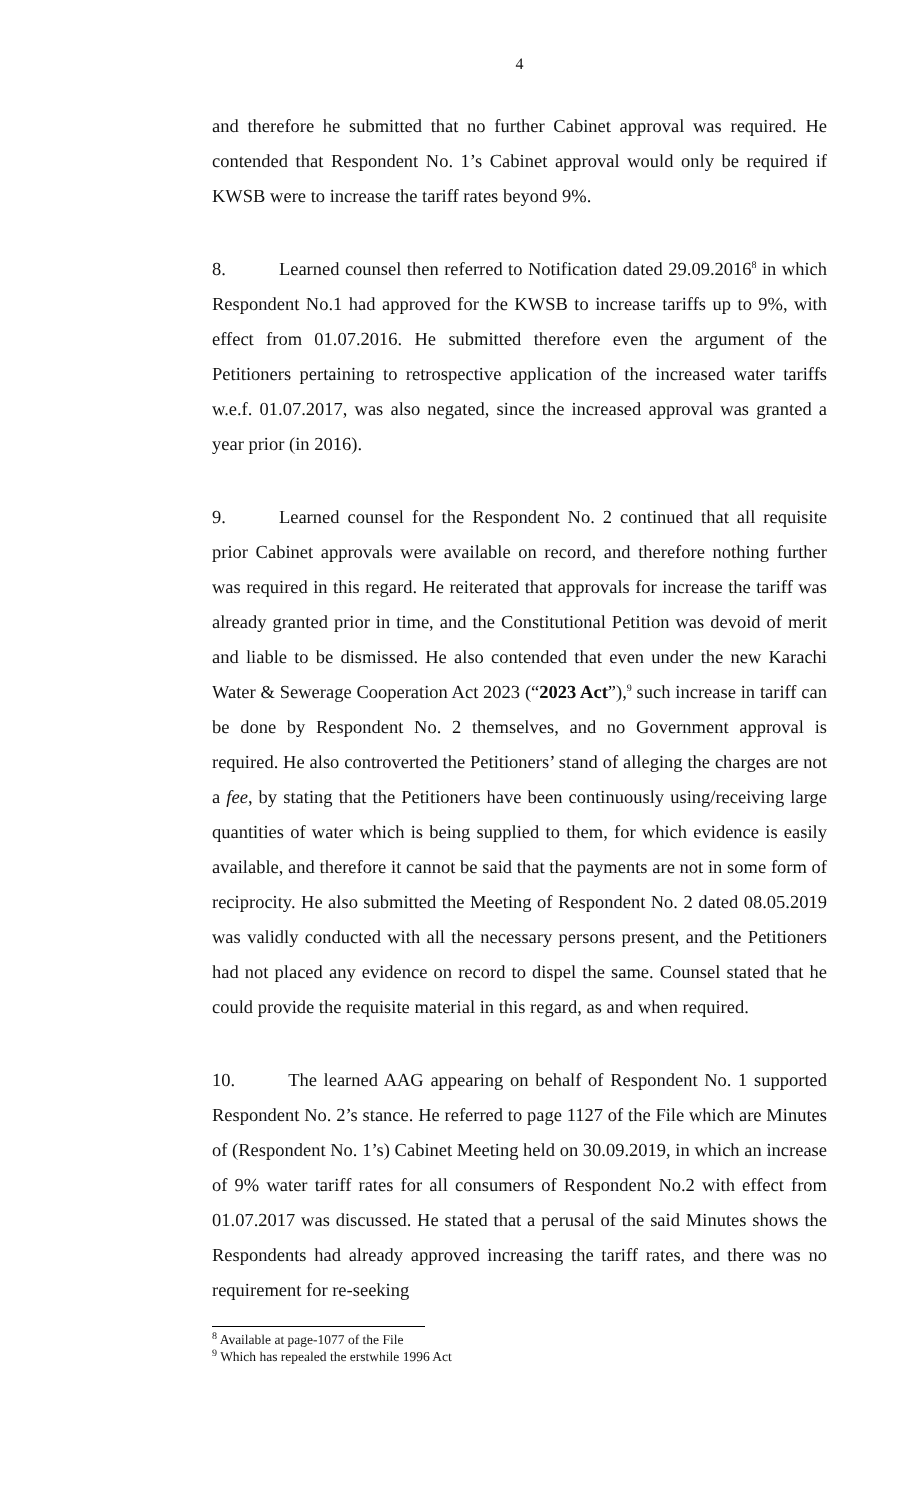4
and therefore he submitted that no further Cabinet approval was required. He contended that Respondent No. 1’s Cabinet approval would only be required if KWSB were to increase the tariff rates beyond 9%.
8. Learned counsel then referred to Notification dated 29.09.2016<sup>8</sup> in which Respondent No.1 had approved for the KWSB to increase tariffs up to 9%, with effect from 01.07.2016. He submitted therefore even the argument of the Petitioners pertaining to retrospective application of the increased water tariffs w.e.f. 01.07.2017, was also negated, since the increased approval was granted a year prior (in 2016).
9. Learned counsel for the Respondent No. 2 continued that all requisite prior Cabinet approvals were available on record, and therefore nothing further was required in this regard. He reiterated that approvals for increase the tariff was already granted prior in time, and the Constitutional Petition was devoid of merit and liable to be dismissed. He also contended that even under the new Karachi Water & Sewerage Cooperation Act 2023 (“2023 Act”),<sup>9</sup> such increase in tariff can be done by Respondent No. 2 themselves, and no Government approval is required. He also controverted the Petitioners’ stand of alleging the charges are not a fee, by stating that the Petitioners have been continuously using/receiving large quantities of water which is being supplied to them, for which evidence is easily available, and therefore it cannot be said that the payments are not in some form of reciprocity. He also submitted the Meeting of Respondent No. 2 dated 08.05.2019 was validly conducted with all the necessary persons present, and the Petitioners had not placed any evidence on record to dispel the same. Counsel stated that he could provide the requisite material in this regard, as and when required.
10. The learned AAG appearing on behalf of Respondent No. 1 supported Respondent No. 2’s stance. He referred to page 1127 of the File which are Minutes of (Respondent No. 1’s) Cabinet Meeting held on 30.09.2019, in which an increase of 9% water tariff rates for all consumers of Respondent No.2 with effect from 01.07.2017 was discussed. He stated that a perusal of the said Minutes shows the Respondents had already approved increasing the tariff rates, and there was no requirement for re-seeking
<sup>8</sup> Available at page-1077 of the File
<sup>9</sup> Which has repealed the erstwhile 1996 Act